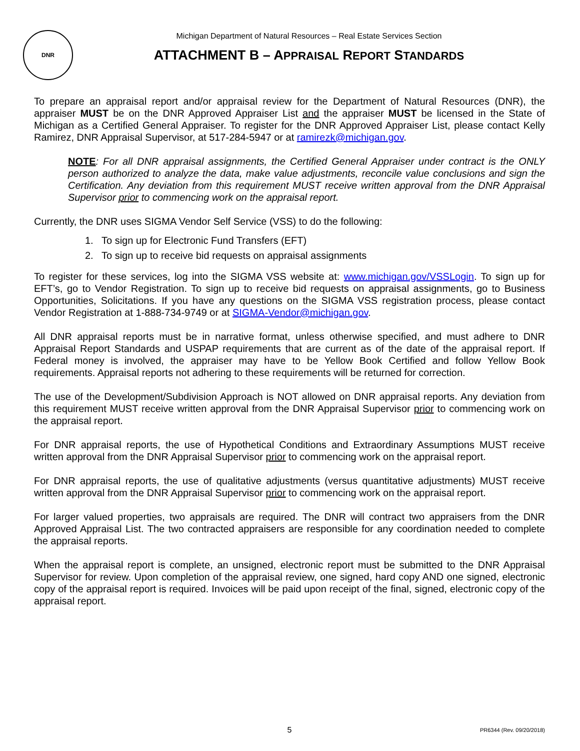DNR
Michigan Department of Natural Resources – Real Estate Services Section
ATTACHMENT B – APPRAISAL REPORT STANDARDS
To prepare an appraisal report and/or appraisal review for the Department of Natural Resources (DNR), the appraiser MUST be on the DNR Approved Appraiser List and the appraiser MUST be licensed in the State of Michigan as a Certified General Appraiser. To register for the DNR Approved Appraiser List, please contact Kelly Ramirez, DNR Appraisal Supervisor, at 517-284-5947 or at ramirezk@michigan.gov.
NOTE: For all DNR appraisal assignments, the Certified General Appraiser under contract is the ONLY person authorized to analyze the data, make value adjustments, reconcile value conclusions and sign the Certification. Any deviation from this requirement MUST receive written approval from the DNR Appraisal Supervisor prior to commencing work on the appraisal report.
Currently, the DNR uses SIGMA Vendor Self Service (VSS) to do the following:
1. To sign up for Electronic Fund Transfers (EFT)
2. To sign up to receive bid requests on appraisal assignments
To register for these services, log into the SIGMA VSS website at: www.michigan.gov/VSSLogin. To sign up for EFT’s, go to Vendor Registration. To sign up to receive bid requests on appraisal assignments, go to Business Opportunities, Solicitations. If you have any questions on the SIGMA VSS registration process, please contact Vendor Registration at 1-888-734-9749 or at SIGMA-Vendor@michigan.gov.
All DNR appraisal reports must be in narrative format, unless otherwise specified, and must adhere to DNR Appraisal Report Standards and USPAP requirements that are current as of the date of the appraisal report. If Federal money is involved, the appraiser may have to be Yellow Book Certified and follow Yellow Book requirements. Appraisal reports not adhering to these requirements will be returned for correction.
The use of the Development/Subdivision Approach is NOT allowed on DNR appraisal reports. Any deviation from this requirement MUST receive written approval from the DNR Appraisal Supervisor prior to commencing work on the appraisal report.
For DNR appraisal reports, the use of Hypothetical Conditions and Extraordinary Assumptions MUST receive written approval from the DNR Appraisal Supervisor prior to commencing work on the appraisal report.
For DNR appraisal reports, the use of qualitative adjustments (versus quantitative adjustments) MUST receive written approval from the DNR Appraisal Supervisor prior to commencing work on the appraisal report.
For larger valued properties, two appraisals are required. The DNR will contract two appraisers from the DNR Approved Appraisal List. The two contracted appraisers are responsible for any coordination needed to complete the appraisal reports.
When the appraisal report is complete, an unsigned, electronic report must be submitted to the DNR Appraisal Supervisor for review. Upon completion of the appraisal review, one signed, hard copy AND one signed, electronic copy of the appraisal report is required. Invoices will be paid upon receipt of the final, signed, electronic copy of the appraisal report.
5 PR6344 (Rev. 09/20/2018)